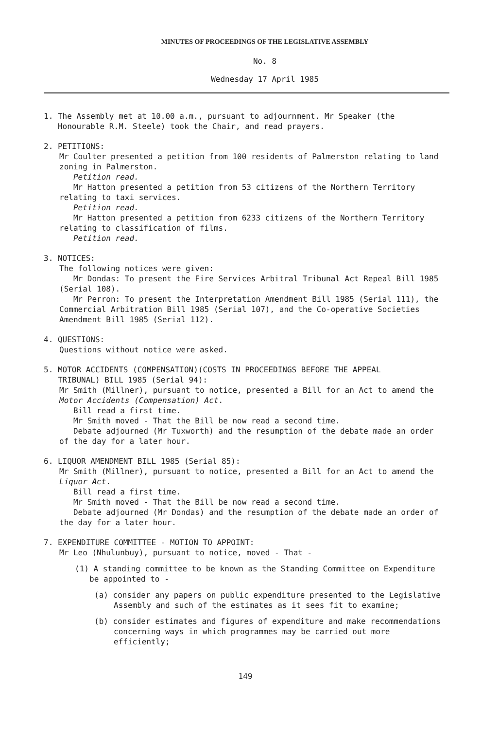MINUTES OF PROCEEDINGS OF THE LEGISLATIVE ASSEMBLY
No. 8
Wednesday 17 April 1985
1. The Assembly met at 10.00 a.m., pursuant to adjournment. Mr Speaker (the
Honourable R.M. Steele) took the Chair, and read prayers.
2. PETITIONS:
Mr Coulter presented a petition from 100 residents of Palmerston relating to land zoning in Palmerston.
Petition read.
Mr Hatton presented a petition from 53 citizens of the Northern Territory relating to taxi services.
Petition read.
Mr Hatton presented a petition from 6233 citizens of the Northern Territory relating to classification of films.
Petition read.
3. NOTICES:
The following notices were given:
Mr Dondas: To present the Fire Services Arbitral Tribunal Act Repeal Bill 1985 (Serial 108).
Mr Perron: To present the Interpretation Amendment Bill 1985 (Serial 111), the Commercial Arbitration Bill 1985 (Serial 107), and the Co-operative Societies Amendment Bill 1985 (Serial 112).
4. QUESTIONS:
Questions without notice were asked.
5. MOTOR ACCIDENTS (COMPENSATION)(COSTS IN PROCEEDINGS BEFORE THE APPEAL
TRIBUNAL) BILL 1985 (Serial 94):
Mr Smith (Millner), pursuant to notice, presented a Bill for an Act to amend the Motor Accidents (Compensation) Act.
Bill read a first time.
Mr Smith moved - That the Bill be now read a second time.
Debate adjourned (Mr Tuxworth) and the resumption of the debate made an order of the day for a later hour.
6. LIQUOR AMENDMENT BILL 1985 (Serial 85):
Mr Smith (Millner), pursuant to notice, presented a Bill for an Act to amend the Liquor Act.
Bill read a first time.
Mr Smith moved - That the Bill be now read a second time.
Debate adjourned (Mr Dondas) and the resumption of the debate made an order of the day for a later hour.
7. EXPENDITURE COMMITTEE - MOTION TO APPOINT:
Mr Leo (Nhulunbuy), pursuant to notice, moved - That -
(1) A standing committee to be known as the Standing Committee on Expenditure be appointed to -
(a) consider any papers on public expenditure presented to the Legislative Assembly and such of the estimates as it sees fit to examine;
(b) consider estimates and figures of expenditure and make recommendations concerning ways in which programmes may be carried out more efficiently;
149